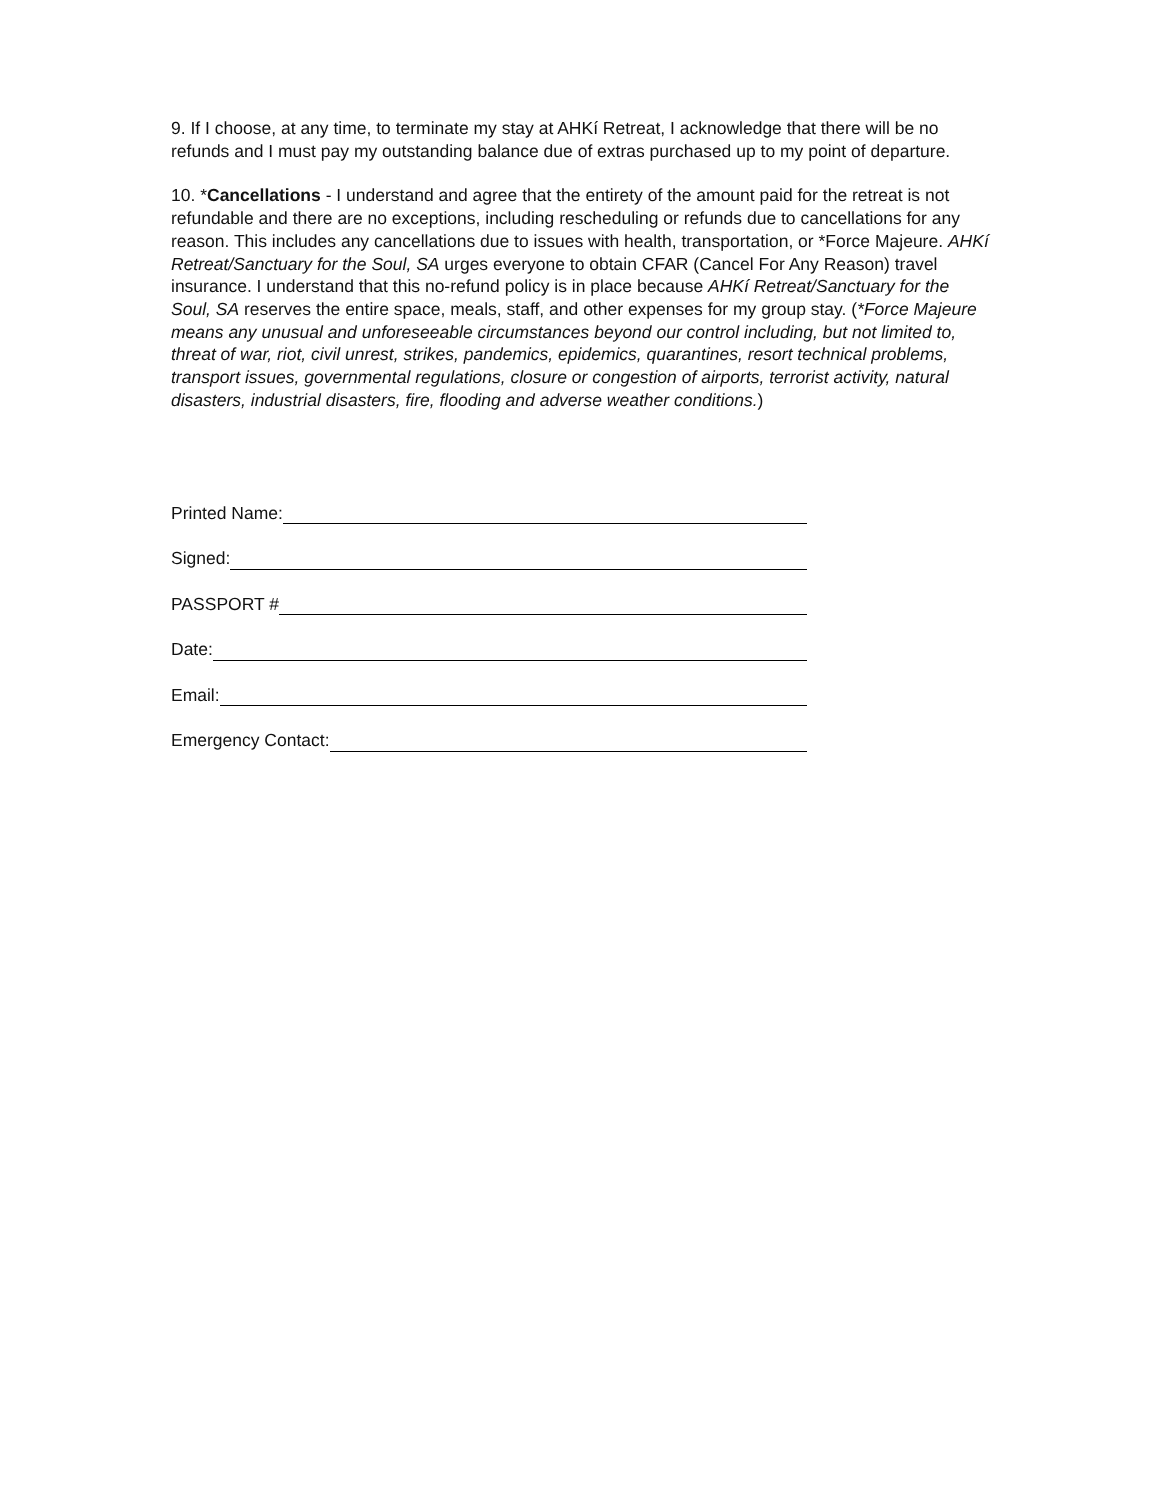9. If I choose, at any time, to terminate my stay at AHKí Retreat, I acknowledge that there will be no refunds and I must pay my outstanding balance due of extras purchased up to my point of departure.
10. *Cancellations - I understand and agree that the entirety of the amount paid for the retreat is not refundable and there are no exceptions, including rescheduling or refunds due to cancellations for any reason. This includes any cancellations due to issues with health, transportation, or *Force Majeure. AHKí Retreat/Sanctuary for the Soul, SA urges everyone to obtain CFAR (Cancel For Any Reason) travel insurance. I understand that this no-refund policy is in place because AHKí Retreat/Sanctuary for the Soul, SA reserves the entire space, meals, staff, and other expenses for my group stay. (*Force Majeure means any unusual and unforeseeable circumstances beyond our control including, but not limited to, threat of war, riot, civil unrest, strikes, pandemics, epidemics, quarantines, resort technical problems, transport issues, governmental regulations, closure or congestion of airports, terrorist activity, natural disasters, industrial disasters, fire, flooding and adverse weather conditions.)
Printed Name:
Signed:
PASSPORT #
Date:
Email:
Emergency Contact: